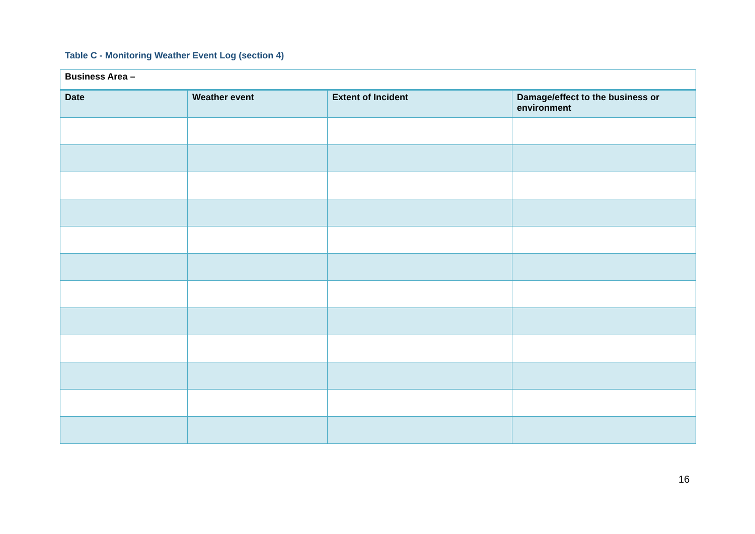Table C - Monitoring Weather Event Log (section 4)
| Business Area – | | | |
| Date | Weather event | Extent of Incident | Damage/effect to the business or environment |
16